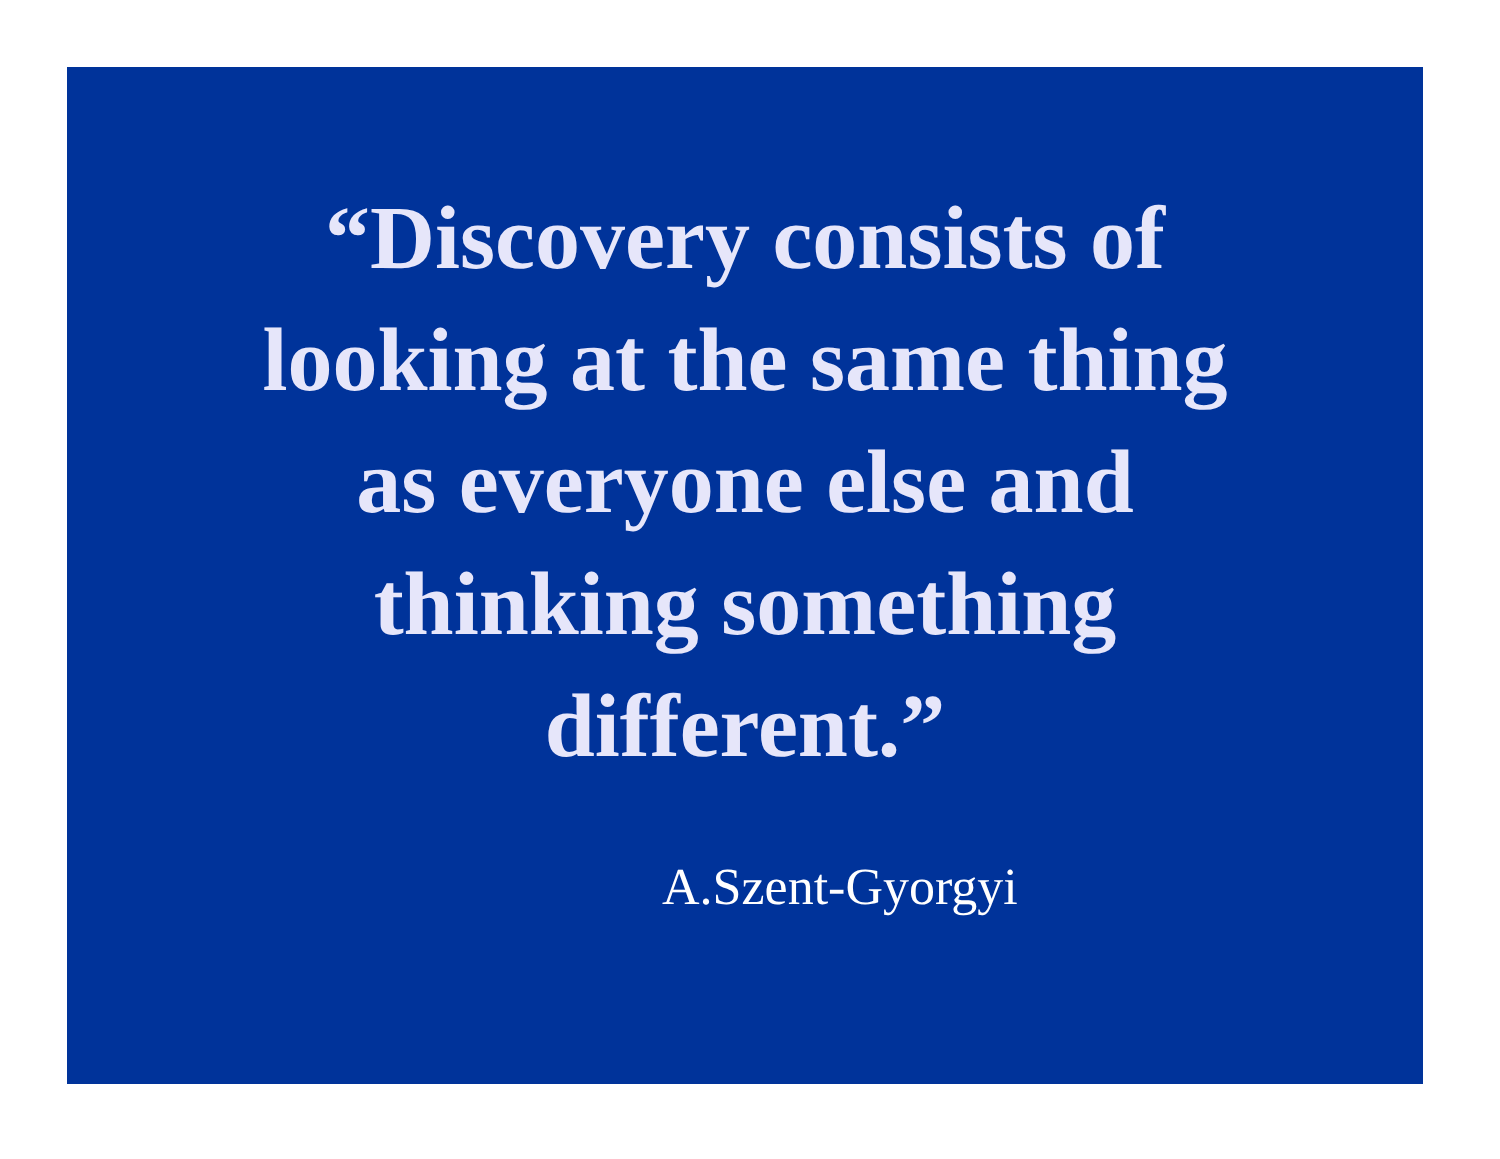“Discovery consists of
looking at the same thing
as everyone else and
thinking something
different.”
A.Szent-Gyorgyi